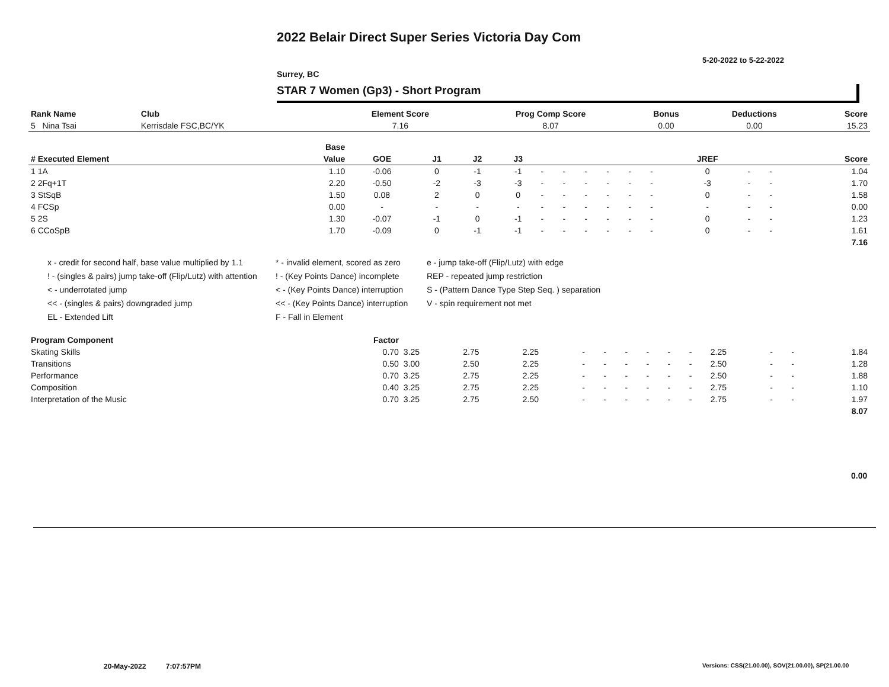2022 Belair Direct Super Series Victoria Day Com
5-20-2022 to 5-22-2022
Surrey, BC
STAR 7 Women (Gp3) - Short Program
| Rank Name | Club | Element Score | Prog Comp Score | Bonus | Deductions | Score |
| --- | --- | --- | --- | --- | --- | --- |
| 5 Nina Tsai | Kerrisdale FSC,BC/YK | 7.16 | 8.07 | 0.00 | 0.00 | 15.23 |
| | Base | | | | | | | | | | | | | | |
| --- | --- | --- | --- | --- | --- | --- | --- | --- | --- | --- | --- | --- | --- | --- | --- |
| # Executed Element | Value | GOE | J1 | J2 | J3 | | | | | | | JREF | | | Score |
| 1 1A | 1.10 | -0.06 | 0 | -1 | -1 | - | - | - | - | - | - | 0 | - | - | 1.04 |
| 2 2Fq+1T | 2.20 | -0.50 | -2 | -3 | -3 | - | - | - | - | - | - | -3 | - | - | 1.70 |
| 3 StSqB | 1.50 | 0.08 | 2 | 0 | 0 | - | - | - | - | - | - | 0 | - | - | 1.58 |
| 4 FCSp | 0.00 | - | - | - | - | - | - | - | - | - | - | - | - | - | 0.00 |
| 5 2S | 1.30 | -0.07 | -1 | 0 | -1 | - | - | - | - | - | - | 0 | - | - | 1.23 |
| 6 CCoSpB | 1.70 | -0.09 | 0 | -1 | -1 | - | - | - | - | - | - | 0 | - | - | 1.61 |
| | | | | | | | | | | | | | | | 7.16 |
x - credit for second half, base value multiplied by 1.1
! - (singles & pairs) jump take-off (Flip/Lutz) with attention
< - underrotated jump
<< - (singles & pairs) downgraded jump
EL - Extended Lift
* - invalid element, scored as zero
! - (Key Points Dance) incomplete
< - (Key Points Dance) interruption
<< - (Key Points Dance) interruption
F - Fall in Element
e - jump take-off (Flip/Lutz) with edge
REP - repeated jump restriction
S - (Pattern Dance Type Step Seq. ) separation
V - spin requirement not met
| Program Component | Factor | | | | | | | | | | | | | |
| --- | --- | --- | --- | --- | --- | --- | --- | --- | --- | --- | --- | --- | --- | --- |
| Skating Skills | 0.70 | 3.25 | 2.75 | 2.25 | - | - | - | - | - | - | 2.25 | - | - | 1.84 |
| Transitions | 0.50 | 3.00 | 2.50 | 2.25 | - | - | - | - | - | - | 2.50 | - | - | 1.28 |
| Performance | 0.70 | 3.25 | 2.75 | 2.25 | - | - | - | - | - | - | 2.50 | - | - | 1.88 |
| Composition | 0.40 | 3.25 | 2.75 | 2.25 | - | - | - | - | - | - | 2.75 | - | - | 1.10 |
| Interpretation of the Music | 0.70 | 3.25 | 2.75 | 2.50 | - | - | - | - | - | - | 2.75 | - | - | 1.97 |
| | | | | | | | | | | | | | | 8.07 |
0.00
20-May-2022 7:07:57PM
Versions: CSS(21.00.00), SOV(21.00.00), SP(21.00.00